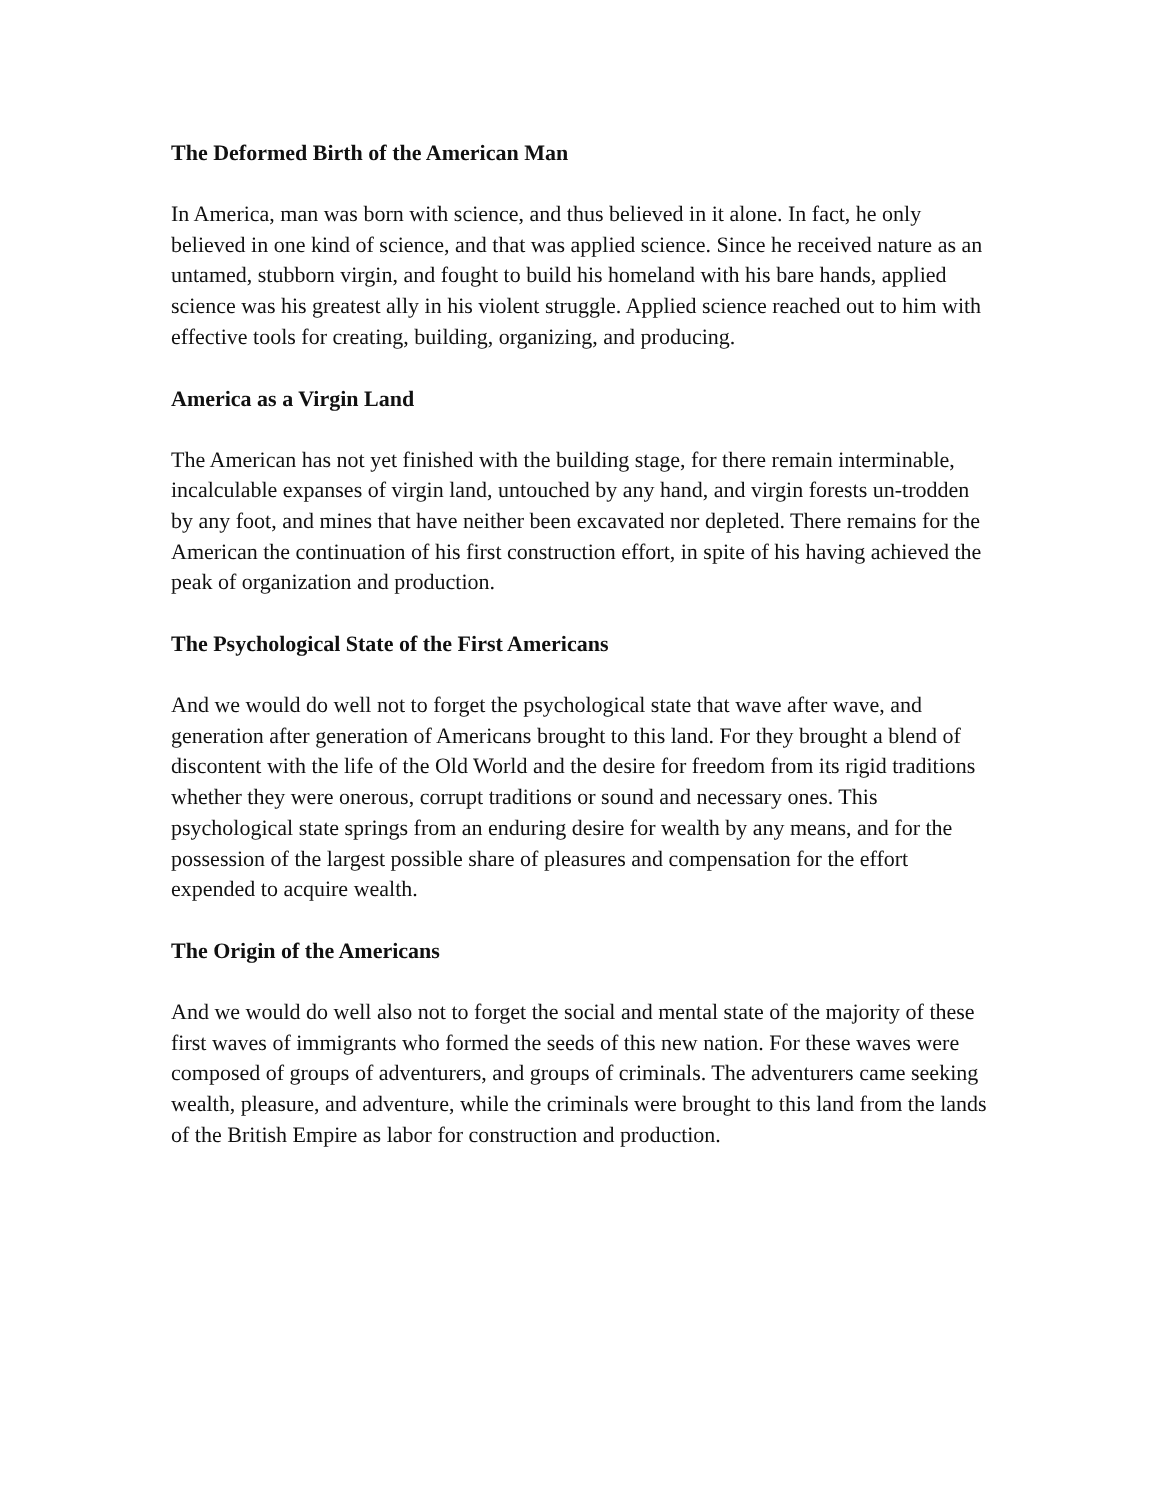The Deformed Birth of the American Man
In America, man was born with science, and thus believed in it alone. In fact, he only believed in one kind of science, and that was applied science. Since he received nature as an untamed, stubborn virgin, and fought to build his homeland with his bare hands, applied science was his greatest ally in his violent struggle. Applied science reached out to him with effective tools for creating, building, organizing, and producing.
America as a Virgin Land
The American has not yet finished with the building stage, for there remain interminable, incalculable expanses of virgin land, untouched by any hand, and virgin forests un-trodden by any foot, and mines that have neither been excavated nor depleted. There remains for the American the continuation of his first construction effort, in spite of his having achieved the peak of organization and production.
The Psychological State of the First Americans
And we would do well not to forget the psychological state that wave after wave, and generation after generation of Americans brought to this land. For they brought a blend of discontent with the life of the Old World and the desire for freedom from its rigid traditions whether they were onerous, corrupt traditions or sound and necessary ones. This psychological state springs from an enduring desire for wealth by any means, and for the possession of the largest possible share of pleasures and compensation for the effort expended to acquire wealth.
The Origin of the Americans
And we would do well also not to forget the social and mental state of the majority of these first waves of immigrants who formed the seeds of this new nation. For these waves were composed of groups of adventurers, and groups of criminals. The adventurers came seeking wealth, pleasure, and adventure, while the criminals were brought to this land from the lands of the British Empire as labor for construction and production.